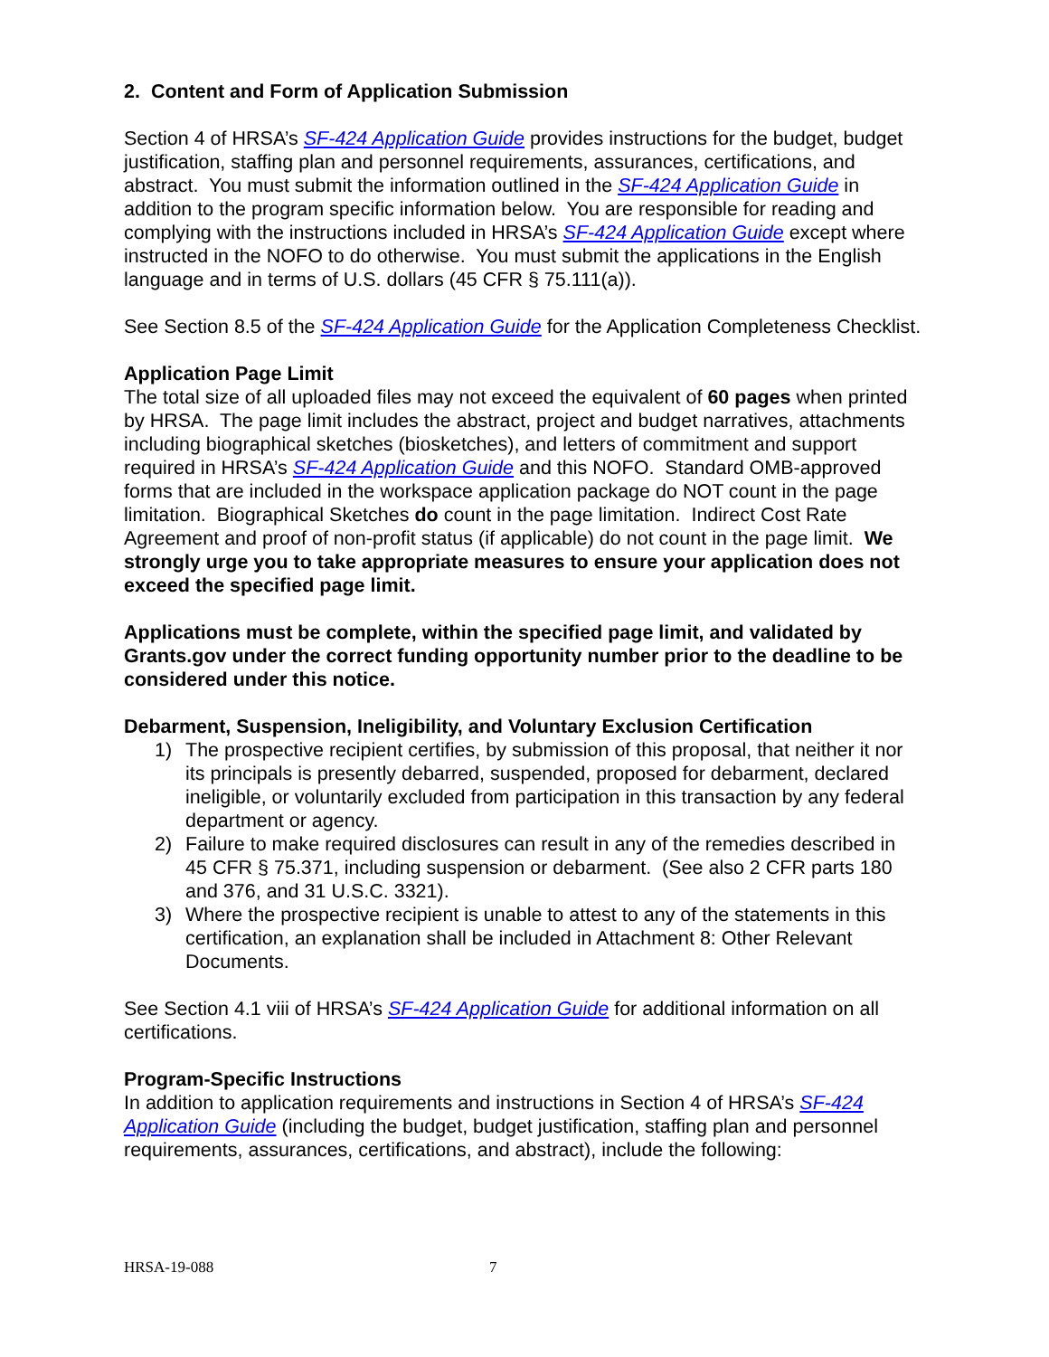2. Content and Form of Application Submission
Section 4 of HRSA’s SF-424 Application Guide provides instructions for the budget, budget justification, staffing plan and personnel requirements, assurances, certifications, and abstract. You must submit the information outlined in the SF-424 Application Guide in addition to the program specific information below. You are responsible for reading and complying with the instructions included in HRSA’s SF-424 Application Guide except where instructed in the NOFO to do otherwise. You must submit the applications in the English language and in terms of U.S. dollars (45 CFR § 75.111(a)).
See Section 8.5 of the SF-424 Application Guide for the Application Completeness Checklist.
Application Page Limit
The total size of all uploaded files may not exceed the equivalent of 60 pages when printed by HRSA. The page limit includes the abstract, project and budget narratives, attachments including biographical sketches (biosketches), and letters of commitment and support required in HRSA’s SF-424 Application Guide and this NOFO. Standard OMB-approved forms that are included in the workspace application package do NOT count in the page limitation. Biographical Sketches do count in the page limitation. Indirect Cost Rate Agreement and proof of non-profit status (if applicable) do not count in the page limit. We strongly urge you to take appropriate measures to ensure your application does not exceed the specified page limit.
Applications must be complete, within the specified page limit, and validated by Grants.gov under the correct funding opportunity number prior to the deadline to be considered under this notice.
Debarment, Suspension, Ineligibility, and Voluntary Exclusion Certification
1) The prospective recipient certifies, by submission of this proposal, that neither it nor its principals is presently debarred, suspended, proposed for debarment, declared ineligible, or voluntarily excluded from participation in this transaction by any federal department or agency.
2) Failure to make required disclosures can result in any of the remedies described in 45 CFR § 75.371, including suspension or debarment. (See also 2 CFR parts 180 and 376, and 31 U.S.C. 3321).
3) Where the prospective recipient is unable to attest to any of the statements in this certification, an explanation shall be included in Attachment 8: Other Relevant Documents.
See Section 4.1 viii of HRSA’s SF-424 Application Guide for additional information on all certifications.
Program-Specific Instructions
In addition to application requirements and instructions in Section 4 of HRSA’s SF-424 Application Guide (including the budget, budget justification, staffing plan and personnel requirements, assurances, certifications, and abstract), include the following:
HRSA-19-088 7